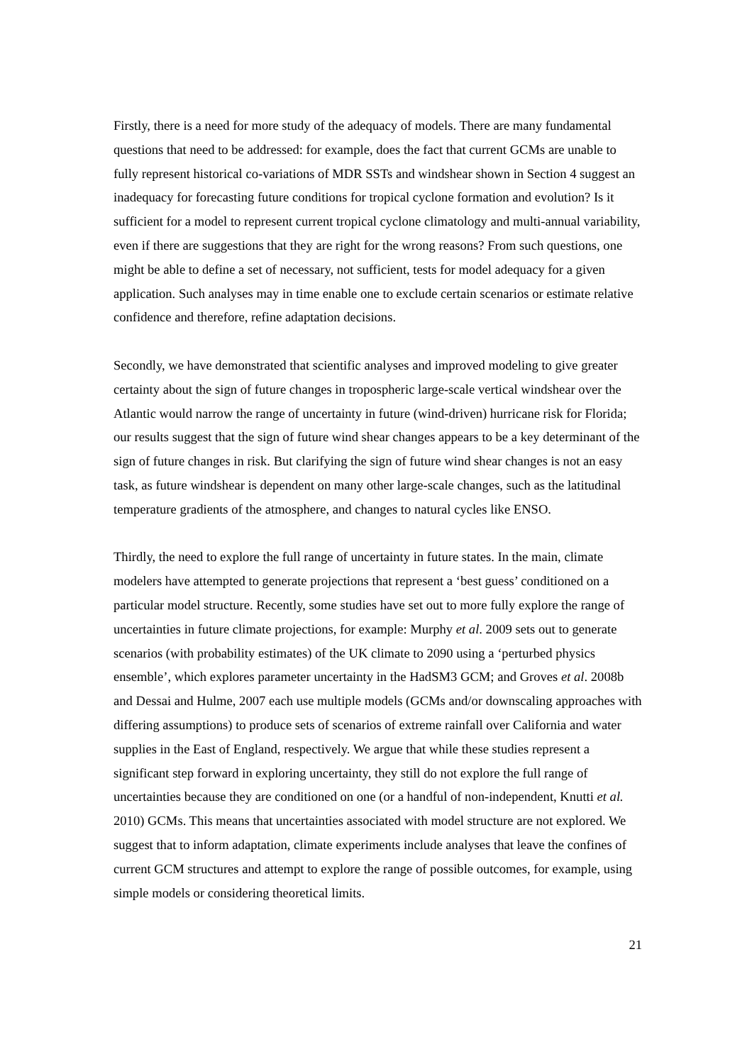Firstly, there is a need for more study of the adequacy of models. There are many fundamental questions that need to be addressed: for example, does the fact that current GCMs are unable to fully represent historical co-variations of MDR SSTs and windshear shown in Section 4 suggest an inadequacy for forecasting future conditions for tropical cyclone formation and evolution? Is it sufficient for a model to represent current tropical cyclone climatology and multi-annual variability, even if there are suggestions that they are right for the wrong reasons? From such questions, one might be able to define a set of necessary, not sufficient, tests for model adequacy for a given application. Such analyses may in time enable one to exclude certain scenarios or estimate relative confidence and therefore, refine adaptation decisions.
Secondly, we have demonstrated that scientific analyses and improved modeling to give greater certainty about the sign of future changes in tropospheric large-scale vertical windshear over the Atlantic would narrow the range of uncertainty in future (wind-driven) hurricane risk for Florida; our results suggest that the sign of future wind shear changes appears to be a key determinant of the sign of future changes in risk. But clarifying the sign of future wind shear changes is not an easy task, as future windshear is dependent on many other large-scale changes, such as the latitudinal temperature gradients of the atmosphere, and changes to natural cycles like ENSO.
Thirdly, the need to explore the full range of uncertainty in future states. In the main, climate modelers have attempted to generate projections that represent a ‘best guess’ conditioned on a particular model structure. Recently, some studies have set out to more fully explore the range of uncertainties in future climate projections, for example: Murphy et al. 2009 sets out to generate scenarios (with probability estimates) of the UK climate to 2090 using a ‘perturbed physics ensemble’, which explores parameter uncertainty in the HadSM3 GCM; and Groves et al. 2008b and Dessai and Hulme, 2007 each use multiple models (GCMs and/or downscaling approaches with differing assumptions) to produce sets of scenarios of extreme rainfall over California and water supplies in the East of England, respectively. We argue that while these studies represent a significant step forward in exploring uncertainty, they still do not explore the full range of uncertainties because they are conditioned on one (or a handful of non-independent, Knutti et al. 2010) GCMs. This means that uncertainties associated with model structure are not explored. We suggest that to inform adaptation, climate experiments include analyses that leave the confines of current GCM structures and attempt to explore the range of possible outcomes, for example, using simple models or considering theoretical limits.
21